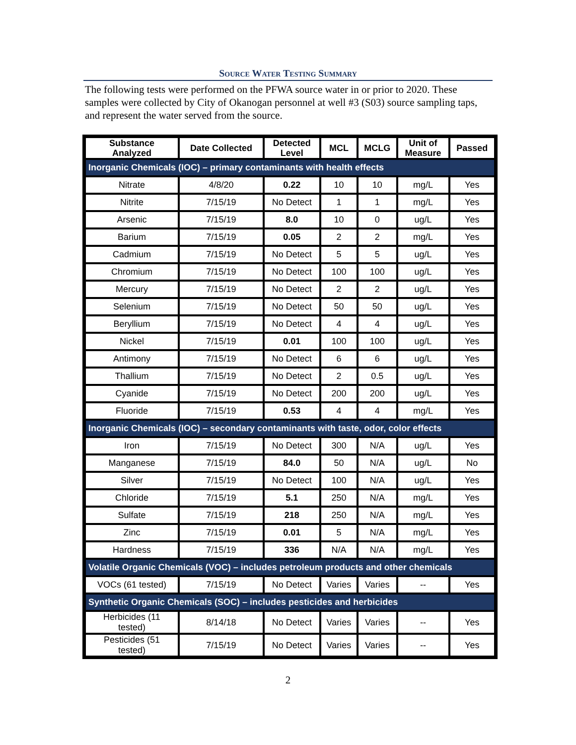Source Water Testing Summary
The following tests were performed on the PFWA source water in or prior to 2020. These samples were collected by City of Okanogan personnel at well #3 (S03) source sampling taps, and represent the water served from the source.
| Substance Analyzed | Date Collected | Detected Level | MCL | MCLG | Unit of Measure | Passed |
| --- | --- | --- | --- | --- | --- | --- |
| Inorganic Chemicals (IOC) – primary contaminants with health effects | | | | | | |
| Nitrate | 4/8/20 | 0.22 | 10 | 10 | mg/L | Yes |
| Nitrite | 7/15/19 | No Detect | 1 | 1 | mg/L | Yes |
| Arsenic | 7/15/19 | 8.0 | 10 | 0 | ug/L | Yes |
| Barium | 7/15/19 | 0.05 | 2 | 2 | mg/L | Yes |
| Cadmium | 7/15/19 | No Detect | 5 | 5 | ug/L | Yes |
| Chromium | 7/15/19 | No Detect | 100 | 100 | ug/L | Yes |
| Mercury | 7/15/19 | No Detect | 2 | 2 | ug/L | Yes |
| Selenium | 7/15/19 | No Detect | 50 | 50 | ug/L | Yes |
| Beryllium | 7/15/19 | No Detect | 4 | 4 | ug/L | Yes |
| Nickel | 7/15/19 | 0.01 | 100 | 100 | ug/L | Yes |
| Antimony | 7/15/19 | No Detect | 6 | 6 | ug/L | Yes |
| Thallium | 7/15/19 | No Detect | 2 | 0.5 | ug/L | Yes |
| Cyanide | 7/15/19 | No Detect | 200 | 200 | ug/L | Yes |
| Fluoride | 7/15/19 | 0.53 | 4 | 4 | mg/L | Yes |
| Inorganic Chemicals (IOC) – secondary contaminants with taste, odor, color effects | | | | | | |
| Iron | 7/15/19 | No Detect | 300 | N/A | ug/L | Yes |
| Manganese | 7/15/19 | 84.0 | 50 | N/A | ug/L | No |
| Silver | 7/15/19 | No Detect | 100 | N/A | ug/L | Yes |
| Chloride | 7/15/19 | 5.1 | 250 | N/A | mg/L | Yes |
| Sulfate | 7/15/19 | 218 | 250 | N/A | mg/L | Yes |
| Zinc | 7/15/19 | 0.01 | 5 | N/A | mg/L | Yes |
| Hardness | 7/15/19 | 336 | N/A | N/A | mg/L | Yes |
| Volatile Organic Chemicals (VOC) – includes petroleum products and other chemicals | | | | | | |
| VOCs (61 tested) | 7/15/19 | No Detect | Varies | Varies | -- | Yes |
| Synthetic Organic Chemicals (SOC) – includes pesticides and herbicides | | | | | | |
| Herbicides (11 tested) | 8/14/18 | No Detect | Varies | Varies | -- | Yes |
| Pesticides (51 tested) | 7/15/19 | No Detect | Varies | Varies | -- | Yes |
2